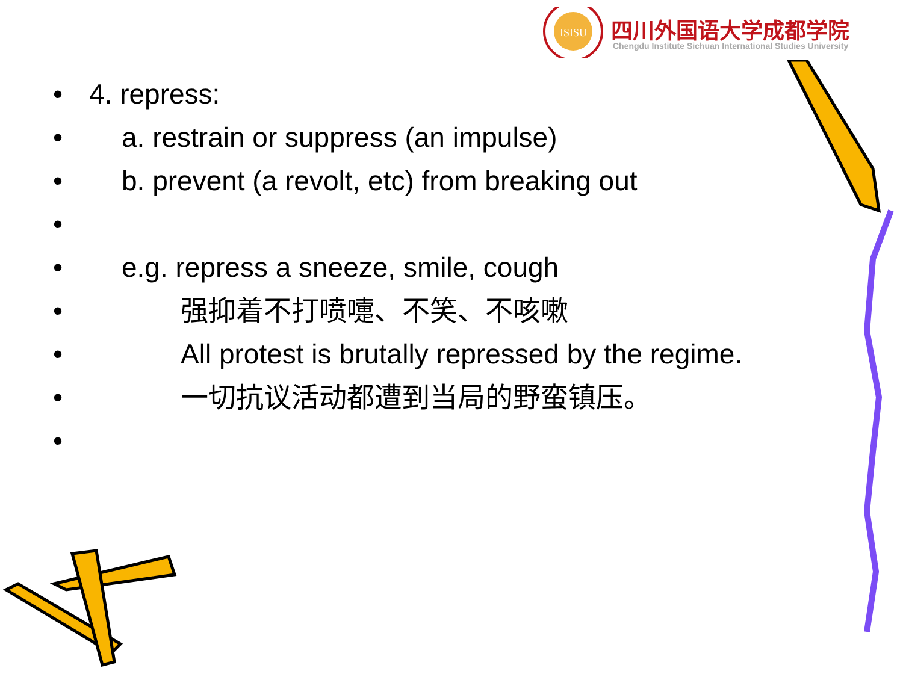ISISU
四川外国语大学成都学院
Chengdu Institute Sichuan International Studies University
• 4. repress:
• a. restrain or suppress (an impulse)
• b. prevent (a revolt, etc) from breaking out
•
• e.g. repress a sneeze, smile, cough
• 强抑着不打喷嚏、不笑、不咳嗽
• All protest is brutally repressed by the regime.
• 一切抗议活动都遭到当局的野蛮镇压。
•